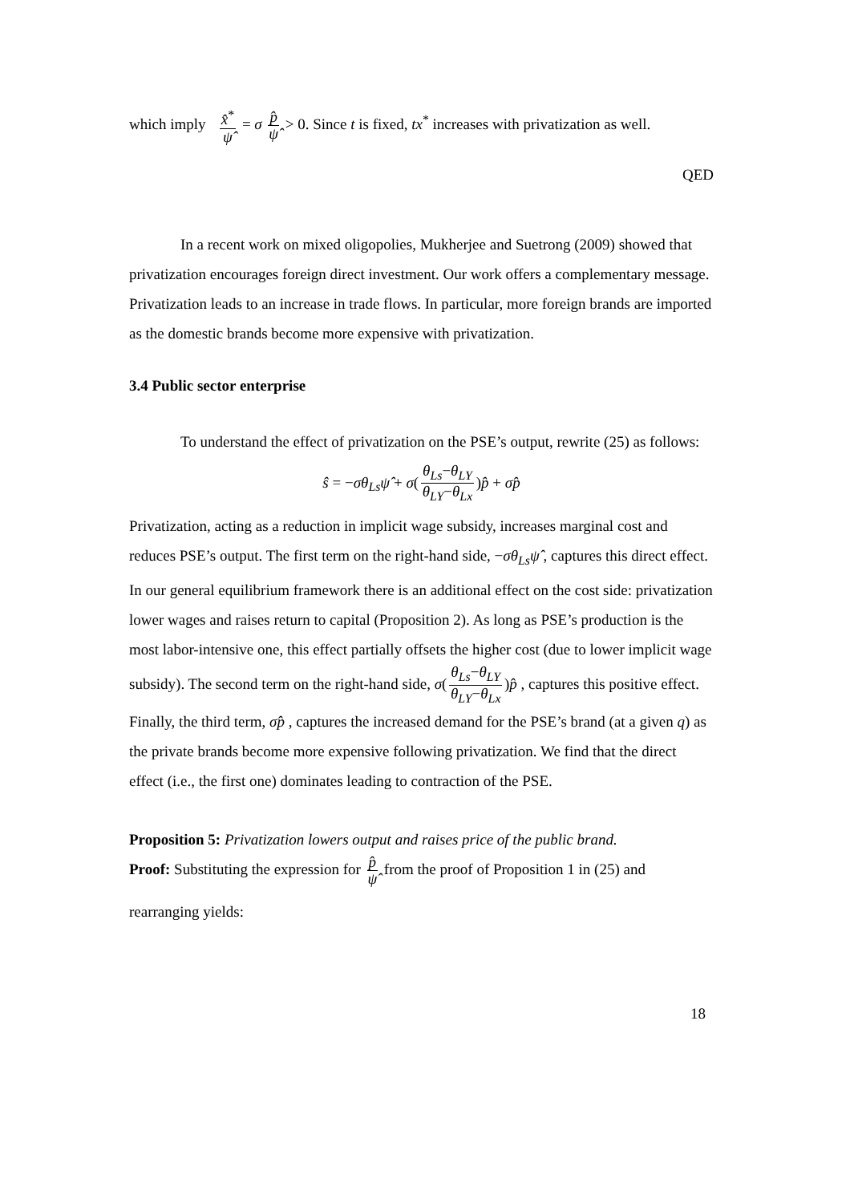which imply x̂<sup>*</sup> ψ̂ = σ p̂ ψ̂ > 0. Since t is fixed, tx<sup>*</sup> increases with privatization as well.
QED
In a recent work on mixed oligopolies, Mukherjee and Suetrong (2009) showed that privatization encourages foreign direct investment. Our work offers a complementary message. Privatization leads to an increase in trade flows. In particular, more foreign brands are imported as the domestic brands become more expensive with privatization.
3.4 Public sector enterprise
To understand the effect of privatization on the PSE’s output, rewrite (25) as follows:
ŝ = −σθ<sub>Ls</sub>ψ̂ + σ(θ<sub>Ls</sub>−θ<sub>LY</sub> θ<sub>LY</sub>−θ<sub>Lx</sub>)p̂ + σp̂
Privatization, acting as a reduction in implicit wage subsidy, increases marginal cost and reduces PSE’s output. The first term on the right-hand side, −σθ<sub>Ls</sub>ψ̂ , captures this direct effect. In our general equilibrium framework there is an additional effect on the cost side: privatization lower wages and raises return to capital (Proposition 2). As long as PSE’s production is the most labor-intensive one, this effect partially offsets the higher cost (due to lower implicit wage subsidy). The second term on the right-hand side, σ(θ<sub>Ls</sub>−θ<sub>LY</sub> θ<sub>LY</sub>−θ<sub>Lx</sub>)p̂ , captures this positive effect. Finally, the third term, σp̂ , captures the increased demand for the PSE’s brand (at a given q) as the private brands become more expensive following privatization. We find that the direct effect (i.e., the first one) dominates leading to contraction of the PSE.
Proposition 5: Privatization lowers output and raises price of the public brand.
Proof: Substituting the expression for p̂ ψ̂ from the proof of Proposition 1 in (25) and
rearranging yields:
18